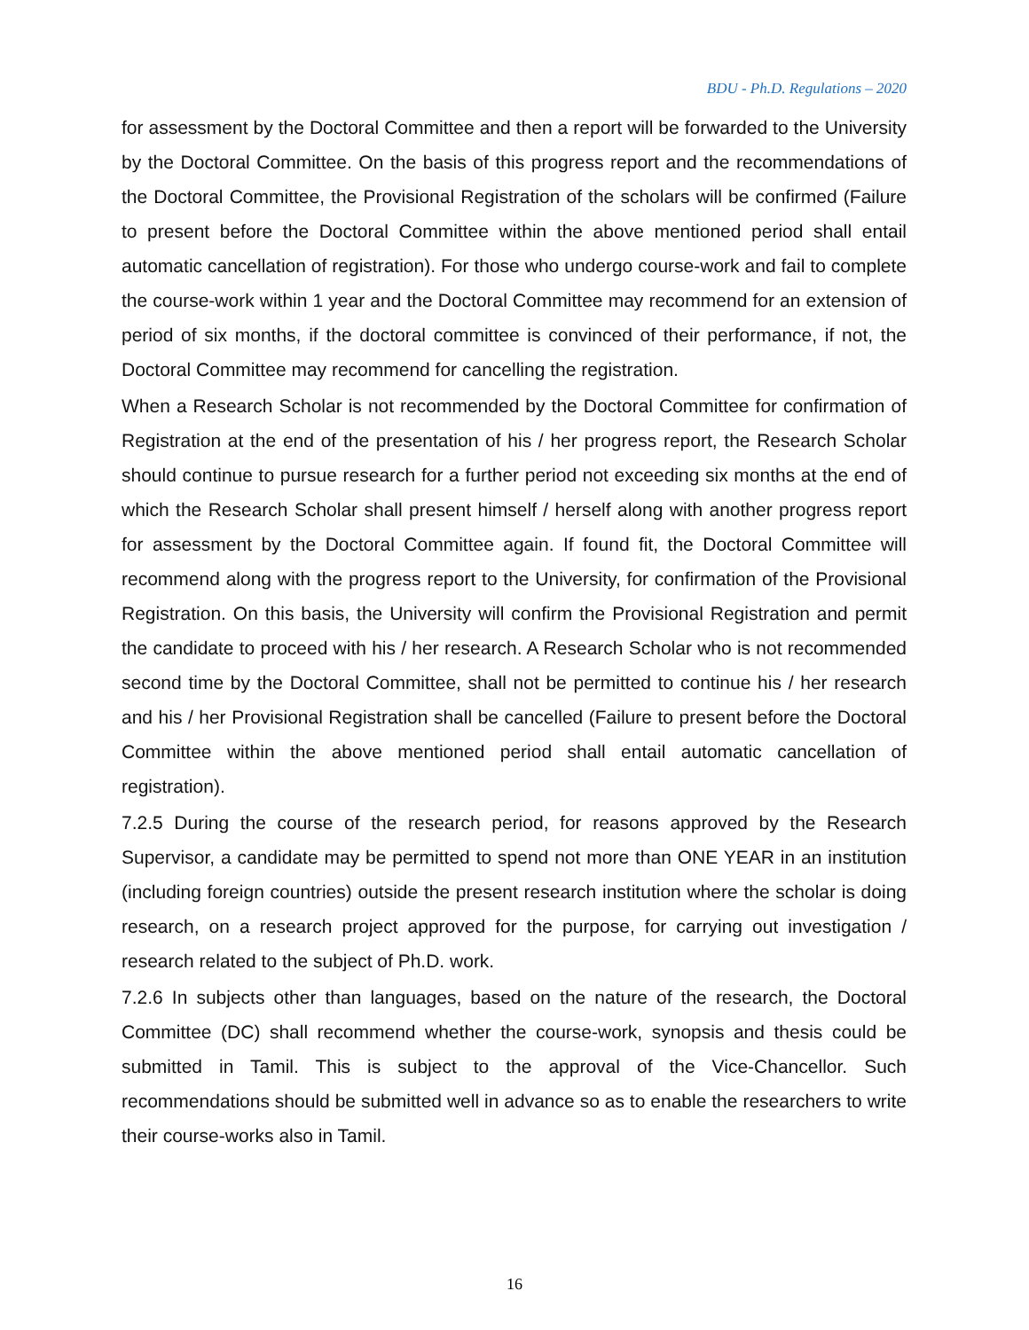BDU - Ph.D. Regulations – 2020
for assessment by the Doctoral Committee and then a report will be forwarded to the University by the Doctoral Committee. On the basis of this progress report and the recommendations of the Doctoral Committee, the Provisional Registration of the scholars will be confirmed (Failure to present before the Doctoral Committee within the above mentioned period shall entail automatic cancellation of registration). For those who undergo course-work and fail to complete the course-work within 1 year and the Doctoral Committee may recommend for an extension of period of six months, if the doctoral committee is convinced of their performance, if not, the Doctoral Committee may recommend for cancelling the registration.
When a Research Scholar is not recommended by the Doctoral Committee for confirmation of Registration at the end of the presentation of his / her progress report, the Research Scholar should continue to pursue research for a further period not exceeding six months at the end of which the Research Scholar shall present himself / herself along with another progress report for assessment by the Doctoral Committee again. If found fit, the Doctoral Committee will recommend along with the progress report to the University, for confirmation of the Provisional Registration. On this basis, the University will confirm the Provisional Registration and permit the candidate to proceed with his / her research. A Research Scholar who is not recommended second time by the Doctoral Committee, shall not be permitted to continue his / her research and his / her Provisional Registration shall be cancelled (Failure to present before the Doctoral Committee within the above mentioned period shall entail automatic cancellation of registration).
7.2.5 During the course of the research period, for reasons approved by the Research Supervisor, a candidate may be permitted to spend not more than ONE YEAR in an institution (including foreign countries) outside the present research institution where the scholar is doing research, on a research project approved for the purpose, for carrying out investigation / research related to the subject of Ph.D. work.
7.2.6 In subjects other than languages, based on the nature of the research, the Doctoral Committee (DC) shall recommend whether the course-work, synopsis and thesis could be submitted in Tamil. This is subject to the approval of the Vice-Chancellor. Such recommendations should be submitted well in advance so as to enable the researchers to write their course-works also in Tamil.
16